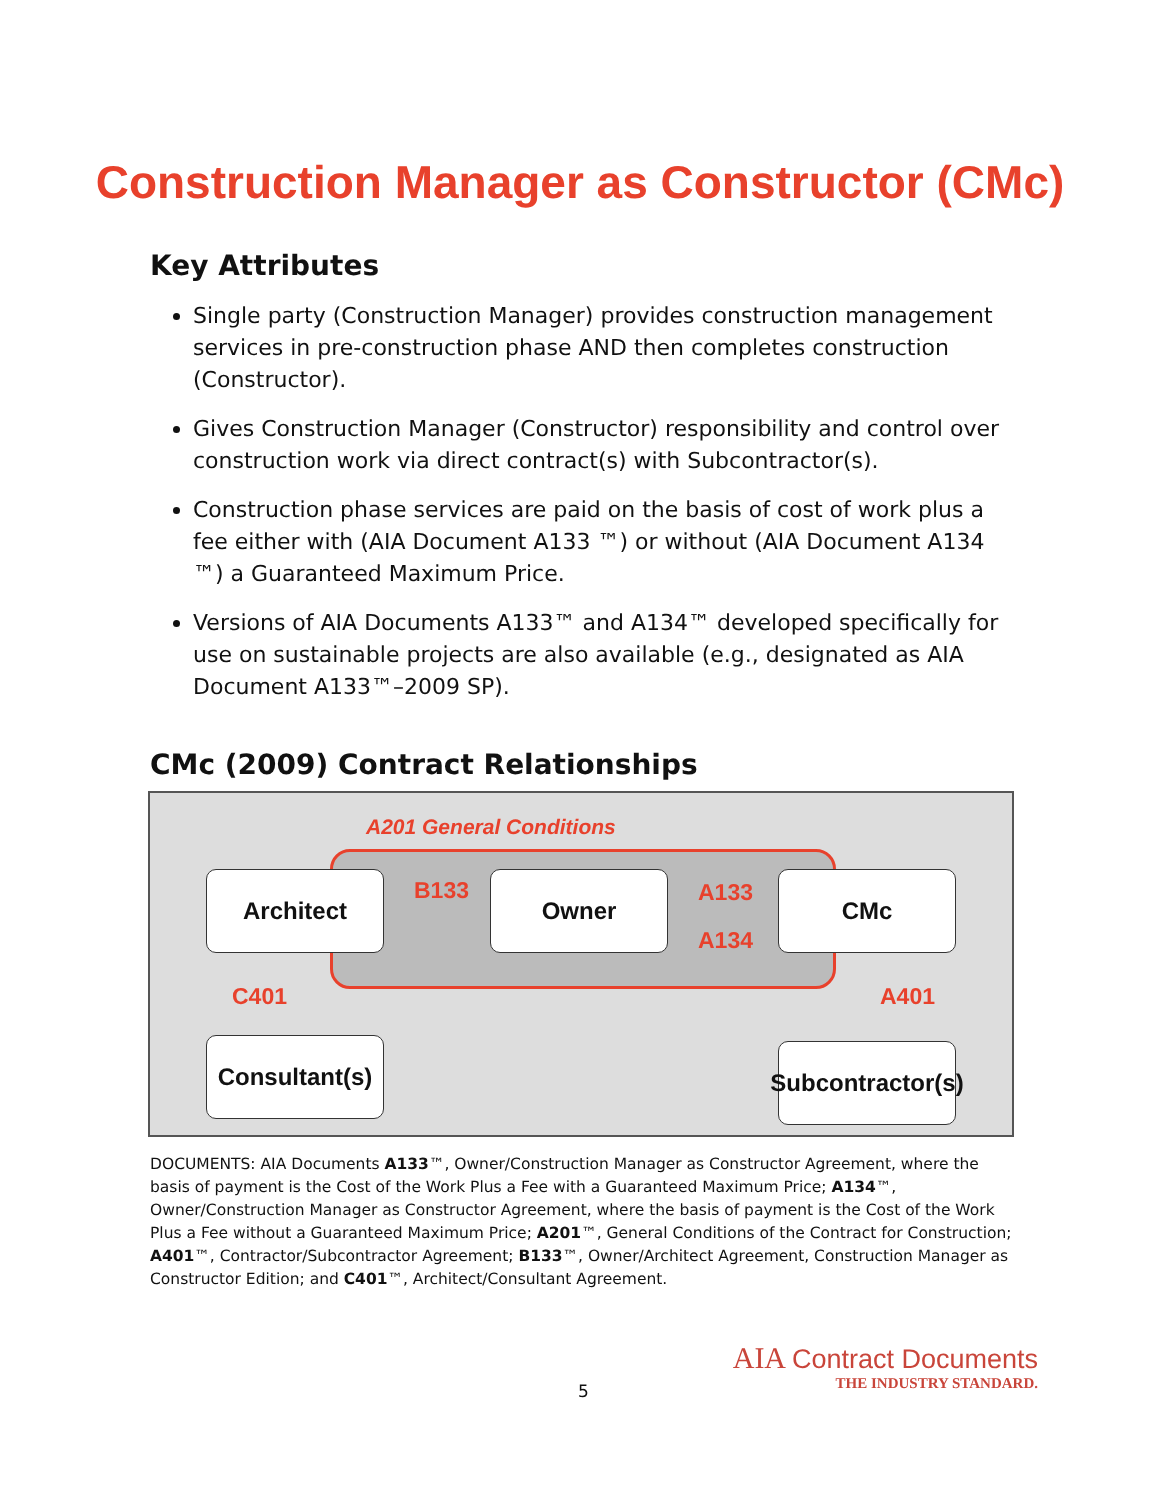Construction Manager as Constructor (CMc)
Key Attributes
Single party (Construction Manager) provides construction management services in pre-construction phase AND then completes construction (Constructor).
Gives Construction Manager (Constructor) responsibility and control over construction work via direct contract(s) with Subcontractor(s).
Construction phase services are paid on the basis of cost of work plus a fee either with (AIA Document A133 ™) or without (AIA Document A134 ™) a Guaranteed Maximum Price.
Versions of AIA Documents A133™ and A134™ developed specifically for use on sustainable projects are also available (e.g., designated as AIA Document A133™–2009 SP).
CMc (2009) Contract Relationships
A201 General Conditions
Architect B133 Owner A133
A134
CMc
C401 A401
Consultant(s)
Subcontractor(s)
DOCUMENTS: AIA Documents A133™, Owner/Construction Manager as Constructor Agreement, where the basis of payment is the Cost of the Work Plus a Fee with a Guaranteed Maximum Price; A134™, Owner/Construction Manager as Constructor Agreement, where the basis of payment is the Cost of the Work Plus a Fee without a Guaranteed Maximum Price; A201™, General Conditions of the Contract for Construction; A401™, Contractor/Subcontractor Agreement; B133™, Owner/Architect Agreement, Construction Manager as Constructor Edition; and C401™, Architect/Consultant Agreement.
5
AIA Contract Documents
THE INDUSTRY STANDARD.